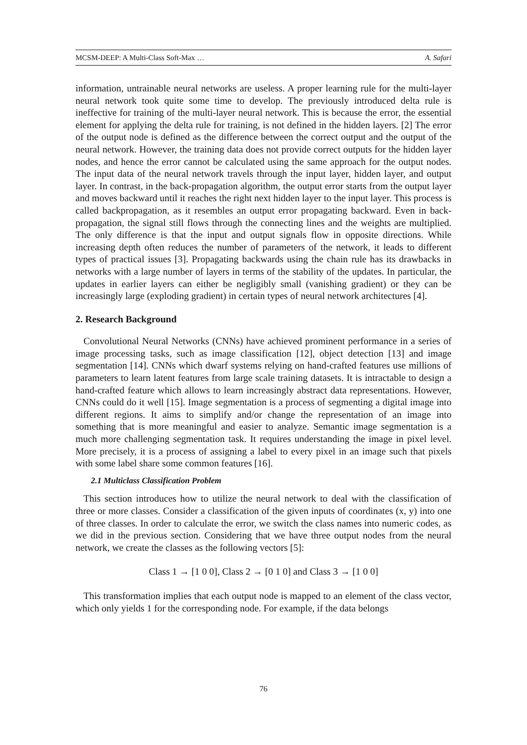MCSM-DEEP: A Multi-Class Soft-Max … A. Safari
information, untrainable neural networks are useless. A proper learning rule for the multi-layer neural network took quite some time to develop. The previously introduced delta rule is ineffective for training of the multi-layer neural network. This is because the error, the essential element for applying the delta rule for training, is not defined in the hidden layers. [2] The error of the output node is defined as the difference between the correct output and the output of the neural network. However, the training data does not provide correct outputs for the hidden layer nodes, and hence the error cannot be calculated using the same approach for the output nodes. The input data of the neural network travels through the input layer, hidden layer, and output layer. In contrast, in the back-propagation algorithm, the output error starts from the output layer and moves backward until it reaches the right next hidden layer to the input layer. This process is called backpropagation, as it resembles an output error propagating backward. Even in back-propagation, the signal still flows through the connecting lines and the weights are multiplied. The only difference is that the input and output signals flow in opposite directions. While increasing depth often reduces the number of parameters of the network, it leads to different types of practical issues [3]. Propagating backwards using the chain rule has its drawbacks in networks with a large number of layers in terms of the stability of the updates. In particular, the updates in earlier layers can either be negligibly small (vanishing gradient) or they can be increasingly large (exploding gradient) in certain types of neural network architectures [4].
2. Research Background
Convolutional Neural Networks (CNNs) have achieved prominent performance in a series of image processing tasks, such as image classification [12], object detection [13] and image segmentation [14]. CNNs which dwarf systems relying on hand-crafted features use millions of parameters to learn latent features from large scale training datasets. It is intractable to design a hand-crafted feature which allows to learn increasingly abstract data representations. However, CNNs could do it well [15]. Image segmentation is a process of segmenting a digital image into different regions. It aims to simplify and/or change the representation of an image into something that is more meaningful and easier to analyze. Semantic image segmentation is a much more challenging segmentation task. It requires understanding the image in pixel level. More precisely, it is a process of assigning a label to every pixel in an image such that pixels with some label share some common features [16].
2.1 Multiclass Classification Problem
This section introduces how to utilize the neural network to deal with the classification of three or more classes. Consider a classification of the given inputs of coordinates (x, y) into one of three classes. In order to calculate the error, we switch the class names into numeric codes, as we did in the previous section. Considering that we have three output nodes from the neural network, we create the classes as the following vectors [5]:
Class 1 → [1 0 0], Class 2 → [0 1 0] and Class 3 → [1 0 0]
This transformation implies that each output node is mapped to an element of the class vector, which only yields 1 for the corresponding node. For example, if the data belongs
76